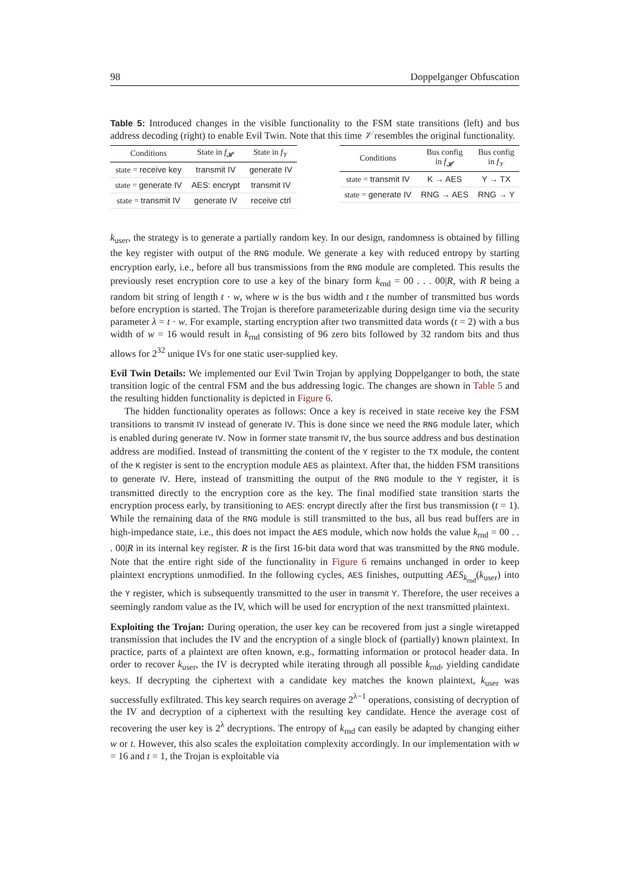98 Doppelganger Obfuscation
Table 5: Introduced changes in the visible functionality to the FSM state transitions (left) and bus address decoding (right) to enable Evil Twin. Note that this time 𝒱 resembles the original functionality.
| Conditions | State in f<sub>𝓗</sub> | State in f<sub>𝒱</sub> |
| --- | --- | --- |
| state = receive key | transmit IV | generate IV |
| state = generate IV | AES: encrypt | transmit IV |
| state = transmit IV | generate IV | receive ctrl |
| Conditions | Bus config in f<sub>𝓗</sub> | Bus config in f<sub>𝒱</sub> |
| --- | --- | --- |
| state = transmit IV | K → AES | Y → TX |
| state = generate IV | RNG → AES | RNG → Y |
k<sub>user</sub>, the strategy is to generate a partially random key. In our design, randomness is obtained by filling the key register with output of the RNG module. We generate a key with reduced entropy by starting encryption early, i.e., before all bus transmissions from the RNG module are completed. This results the previously reset encryption core to use a key of the binary form k<sub>rnd</sub> = 00 . . . 00|R, with R being a random bit string of length t · w, where w is the bus width and t the number of transmitted bus words before encryption is started. The Trojan is therefore parameterizable during design time via the security parameter λ = t · w. For example, starting encryption after two transmitted data words (t = 2) with a bus width of w = 16 would result in k<sub>rnd</sub> consisting of 96 zero bits followed by 32 random bits and thus allows for 2<sup>32</sup> unique IVs for one static user-supplied key.
Evil Twin Details: We implemented our Evil Twin Trojan by applying Doppelganger to both, the state transition logic of the central FSM and the bus addressing logic. The changes are shown in Table 5 and the resulting hidden functionality is depicted in Figure 6.
The hidden functionality operates as follows: Once a key is received in state receive key the FSM transitions to transmit IV instead of generate IV. This is done since we need the RNG module later, which is enabled during generate IV. Now in former state transmit IV, the bus source address and bus destination address are modified. Instead of transmitting the content of the Y register to the TX module, the content of the K register is sent to the encryption module AES as plaintext. After that, the hidden FSM transitions to generate IV. Here, instead of transmitting the output of the RNG module to the Y register, it is transmitted directly to the encryption core as the key. The final modified state transition starts the encryption process early, by transitioning to AES: encrypt directly after the first bus transmission (t = 1). While the remaining data of the RNG module is still transmitted to the bus, all bus read buffers are in high-impedance state, i.e., this does not impact the AES module, which now holds the value k<sub>rnd</sub> = 00 . . . 00|R in its internal key register. R is the first 16-bit data word that was transmitted by the RNG module. Note that the entire right side of the functionality in Figure 6 remains unchanged in order to keep plaintext encryptions unmodified. In the following cycles, AES finishes, outputting AES<sub>k<sub>rnd</sub></sub>(k<sub>user</sub>) into the Y register, which is subsequently transmitted to the user in transmit Y. Therefore, the user receives a seemingly random value as the IV, which will be used for encryption of the next transmitted plaintext.
Exploiting the Trojan: During operation, the user key can be recovered from just a single wiretapped transmission that includes the IV and the encryption of a single block of (partially) known plaintext. In practice, parts of a plaintext are often known, e.g., formatting information or protocol header data. In order to recover k<sub>user</sub>, the IV is decrypted while iterating through all possible k<sub>rnd</sub>, yielding candidate keys. If decrypting the ciphertext with a candidate key matches the known plaintext, k<sub>user</sub> was successfully exfiltrated. This key search requires on average 2<sup>λ−1</sup> operations, consisting of decryption of the IV and decryption of a ciphertext with the resulting key candidate. Hence the average cost of recovering the user key is 2<sup>λ</sup> decryptions. The entropy of k<sub>rnd</sub> can easily be adapted by changing either w or t. However, this also scales the exploitation complexity accordingly. In our implementation with w = 16 and t = 1, the Trojan is exploitable via